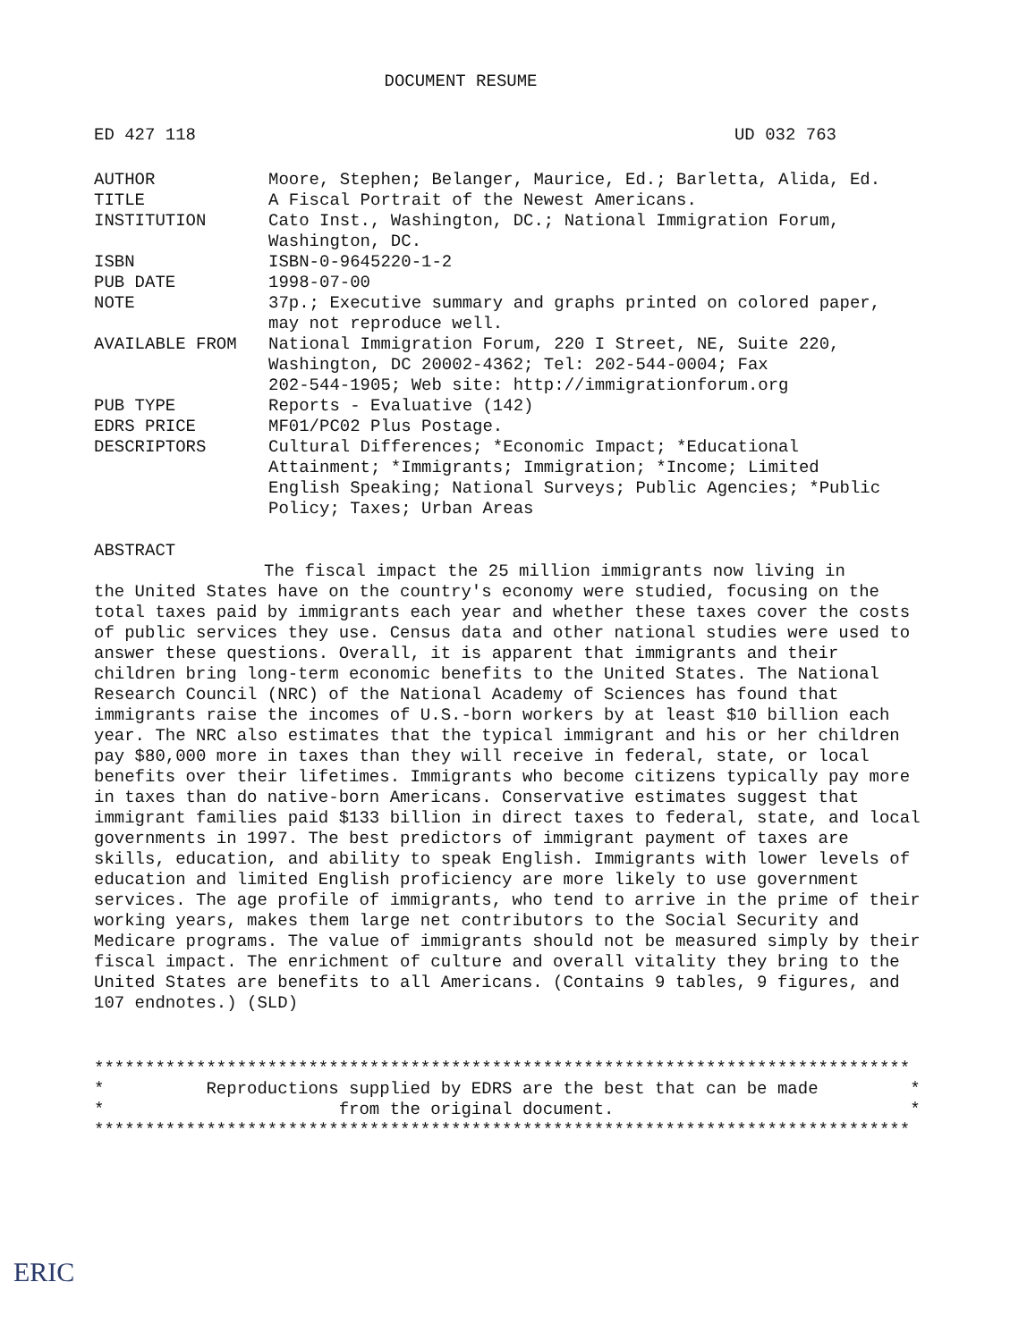DOCUMENT RESUME
ED 427 118 UD 032 763
| AUTHOR | Moore, Stephen; Belanger, Maurice, Ed.; Barletta, Alida, Ed. |
| TITLE | A Fiscal Portrait of the Newest Americans. |
| INSTITUTION | Cato Inst., Washington, DC.; National Immigration Forum, Washington, DC. |
| ISBN | ISBN-0-9645220-1-2 |
| PUB DATE | 1998-07-00 |
| NOTE | 37p.; Executive summary and graphs printed on colored paper, may not reproduce well. |
| AVAILABLE FROM | National Immigration Forum, 220 I Street, NE, Suite 220, Washington, DC 20002-4362; Tel: 202-544-0004; Fax 202-544-1905; Web site: http://immigrationforum.org |
| PUB TYPE | Reports - Evaluative (142) |
| EDRS PRICE | MF01/PC02 Plus Postage. |
| DESCRIPTORS | Cultural Differences; *Economic Impact; *Educational Attainment; *Immigrants; Immigration; *Income; Limited English Speaking; National Surveys; Public Agencies; *Public Policy; Taxes; Urban Areas |
ABSTRACT
The fiscal impact the 25 million immigrants now living in
the United States have on the country's economy were studied, focusing on the total taxes paid by immigrants each year and whether these taxes cover the costs of public services they use. Census data and other national studies were used to answer these questions. Overall, it is apparent that immigrants and their children bring long-term economic benefits to the United States. The National Research Council (NRC) of the National Academy of Sciences has found that immigrants raise the incomes of U.S.-born workers by at least $10 billion each year. The NRC also estimates that the typical immigrant and his or her children pay $80,000 more in taxes than they will receive in federal, state, or local benefits over their lifetimes. Immigrants who become citizens typically pay more in taxes than do native-born Americans. Conservative estimates suggest that immigrant families paid $133 billion in direct taxes to federal, state, and local governments in 1997. The best predictors of immigrant payment of taxes are skills, education, and ability to speak English. Immigrants with lower levels of education and limited English proficiency are more likely to use government services. The age profile of immigrants, who tend to arrive in the prime of their working years, makes them large net contributors to the Social Security and Medicare programs. The value of immigrants should not be measured simply by their fiscal impact. The enrichment of culture and overall vitality they bring to the United States are benefits to all Americans. (Contains 9 tables, 9 figures, and 107 endnotes.) (SLD)
******************************************************************************** * Reproductions supplied by EDRS are the best that can be made * * from the original document. * ********************************************************************************
ERIC